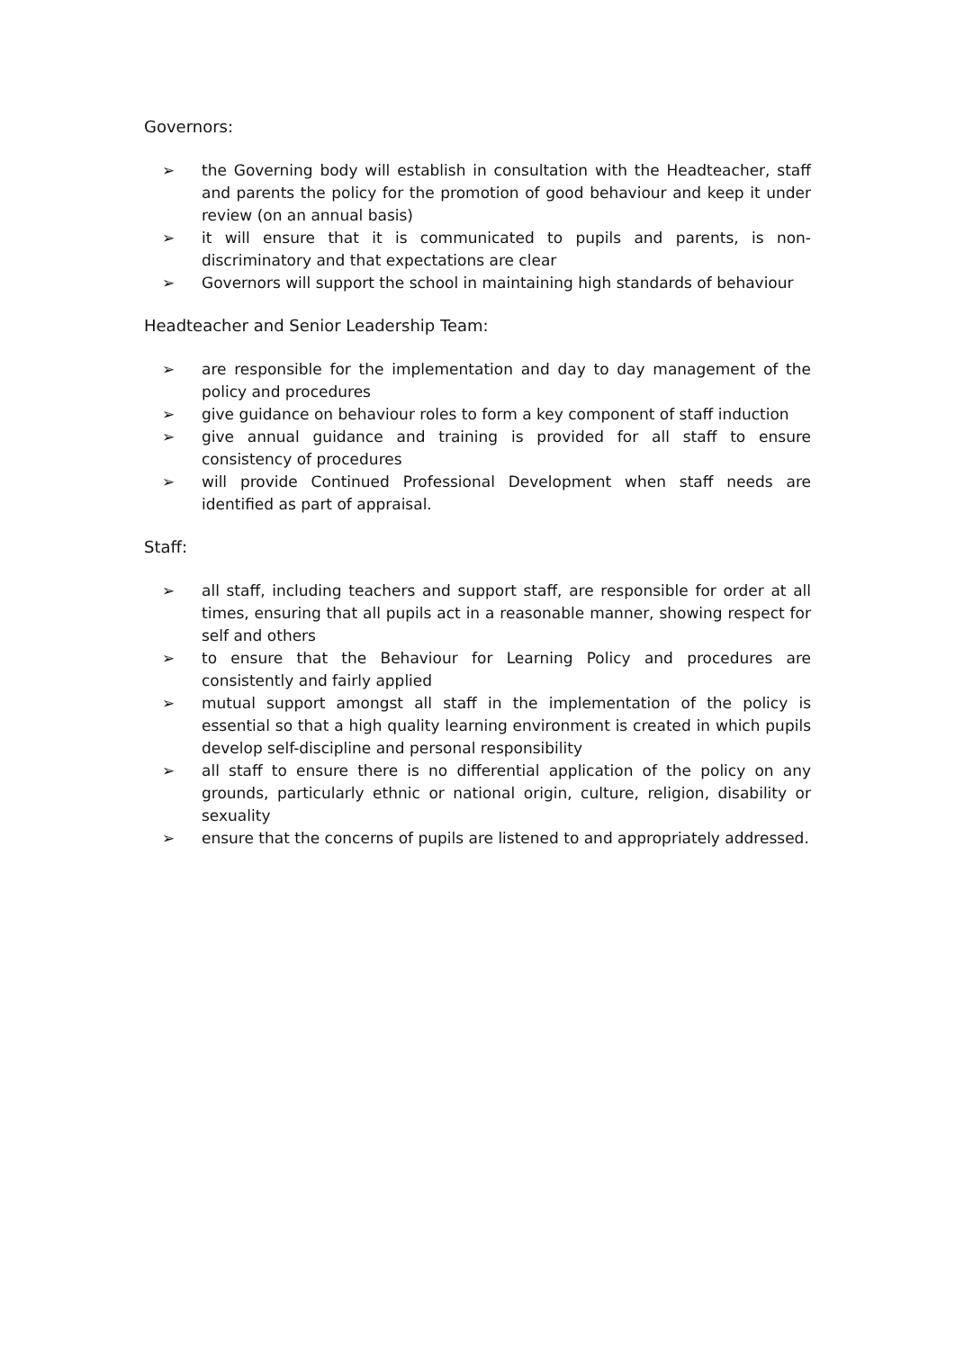Governors:
➢ the Governing body will establish in consultation with the Headteacher, staff and parents the policy for the promotion of good behaviour and keep it under review (on an annual basis)
➢ it will ensure that it is communicated to pupils and parents, is non-discriminatory and that expectations are clear
➢ Governors will support the school in maintaining high standards of behaviour
Headteacher and Senior Leadership Team:
➢ are responsible for the implementation and day to day management of the policy and procedures
➢ give guidance on behaviour roles to form a key component of staff induction
➢ give annual guidance and training is provided for all staff to ensure consistency of procedures
➢ will provide Continued Professional Development when staff needs are identified as part of appraisal.
Staff:
➢ all staff, including teachers and support staff, are responsible for order at all times, ensuring that all pupils act in a reasonable manner, showing respect for self and others
➢ to ensure that the Behaviour for Learning Policy and procedures are consistently and fairly applied
➢ mutual support amongst all staff in the implementation of the policy is essential so that a high quality learning environment is created in which pupils develop self-discipline and personal responsibility
➢ all staff to ensure there is no differential application of the policy on any grounds, particularly ethnic or national origin, culture, religion, disability or sexuality
➢ ensure that the concerns of pupils are listened to and appropriately addressed.